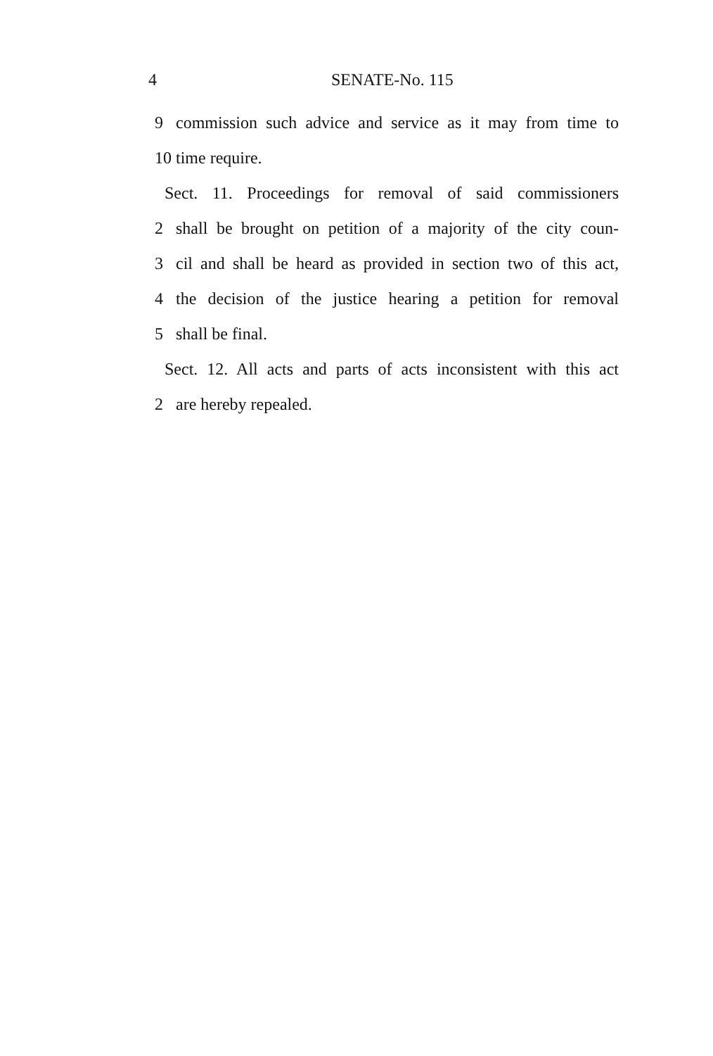4 SENATE-No. 115
9 commission such advice and service as it may from time to
10 time require.
Sect. 11. Proceedings for removal of said commissioners
2 shall be brought on petition of a majority of the city coun-
3 cil and shall be heard as provided in section two of this act,
4 the decision of the justice hearing a petition for removal
5 shall be final.
Sect. 12. All acts and parts of acts inconsistent with this act
2 are hereby repealed.